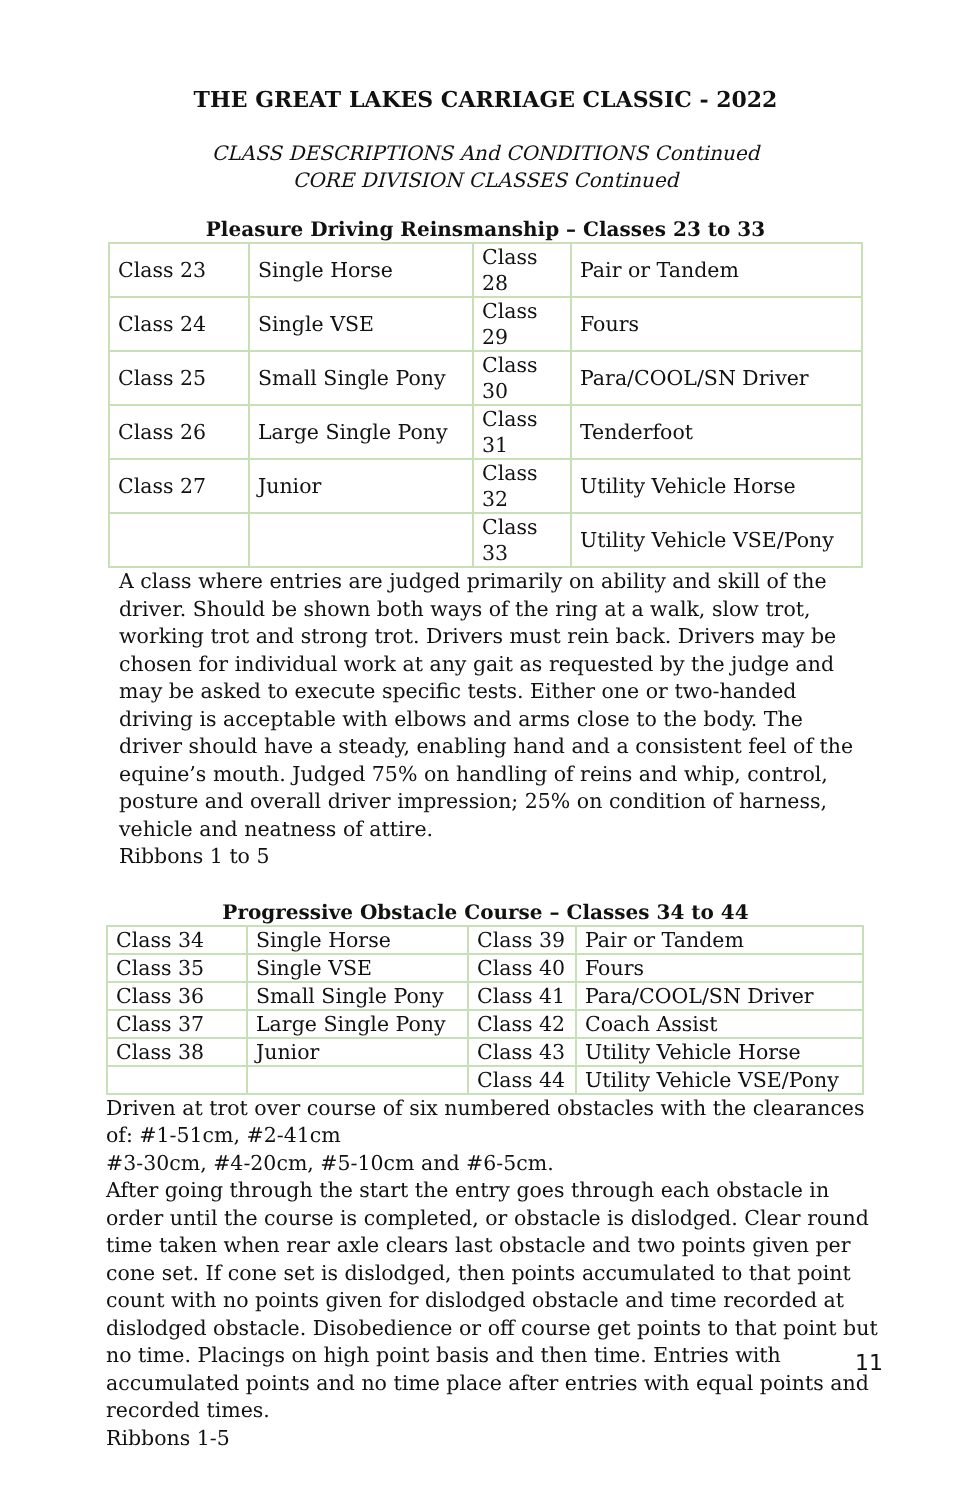THE GREAT LAKES CARRIAGE CLASSIC - 2022
CLASS DESCRIPTIONS And CONDITIONS Continued
CORE DIVISION CLASSES Continued
Pleasure Driving Reinsmanship – Classes 23 to 33
| Class 23 | Single Horse | Class 28 | Pair or Tandem |
| Class 24 | Single VSE | Class 29 | Fours |
| Class 25 | Small Single Pony | Class 30 | Para/COOL/SN Driver |
| Class 26 | Large Single Pony | Class 31 | Tenderfoot |
| Class 27 | Junior | Class 32 | Utility Vehicle Horse |
| | | Class 33 | Utility Vehicle VSE/Pony |
A class where entries are judged primarily on ability and skill of the driver. Should be shown both ways of the ring at a walk, slow trot, working trot and strong trot. Drivers must rein back. Drivers may be chosen for individual work at any gait as requested by the judge and may be asked to execute specific tests. Either one or two-handed driving is acceptable with elbows and arms close to the body. The driver should have a steady, enabling hand and a consistent feel of the equine’s mouth. Judged 75% on handling of reins and whip, control, posture and overall driver impression; 25% on condition of harness, vehicle and neatness of attire.
Ribbons 1 to 5
Progressive Obstacle Course – Classes 34 to 44
| Class 34 | Single Horse | Class 39 | Pair or Tandem |
| Class 35 | Single VSE | Class 40 | Fours |
| Class 36 | Small Single Pony | Class 41 | Para/COOL/SN Driver |
| Class 37 | Large Single Pony | Class 42 | Coach Assist |
| Class 38 | Junior | Class 43 | Utility Vehicle Horse |
| | | Class 44 | Utility Vehicle VSE/Pony |
Driven at trot over course of six numbered obstacles with the clearances of: #1-51cm, #2-41cm
#3-30cm, #4-20cm, #5-10cm and #6-5cm.
After going through the start the entry goes through each obstacle in order until the course is completed, or obstacle is dislodged. Clear round time taken when rear axle clears last obstacle and two points given per cone set. If cone set is dislodged, then points accumulated to that point count with no points given for dislodged obstacle and time recorded at dislodged obstacle. Disobedience or off course get points to that point but no time. Placings on high point basis and then time. Entries with accumulated points and no time place after entries with equal points and recorded times.
Ribbons 1-5
11